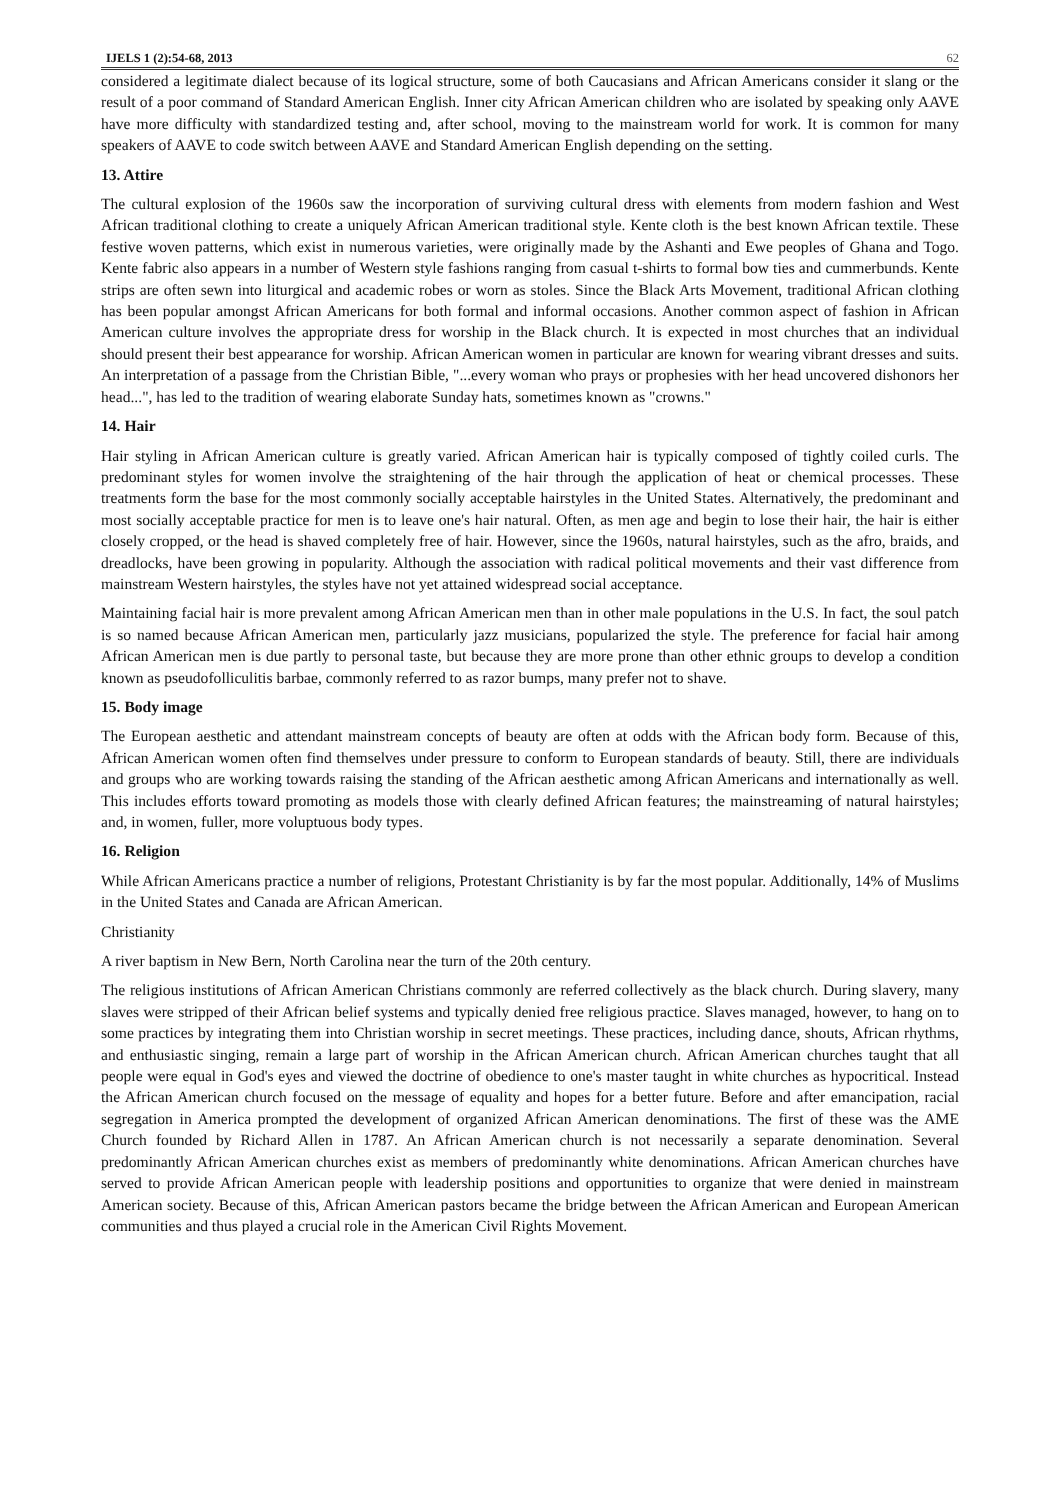IJELS 1 (2):54-68, 2013 62
considered a legitimate dialect because of its logical structure, some of both Caucasians and African Americans consider it slang or the result of a poor command of Standard American English. Inner city African American children who are isolated by speaking only AAVE have more difficulty with standardized testing and, after school, moving to the mainstream world for work. It is common for many speakers of AAVE to code switch between AAVE and Standard American English depending on the setting.
13. Attire
The cultural explosion of the 1960s saw the incorporation of surviving cultural dress with elements from modern fashion and West African traditional clothing to create a uniquely African American traditional style. Kente cloth is the best known African textile. These festive woven patterns, which exist in numerous varieties, were originally made by the Ashanti and Ewe peoples of Ghana and Togo. Kente fabric also appears in a number of Western style fashions ranging from casual t-shirts to formal bow ties and cummerbunds. Kente strips are often sewn into liturgical and academic robes or worn as stoles. Since the Black Arts Movement, traditional African clothing has been popular amongst African Americans for both formal and informal occasions. Another common aspect of fashion in African American culture involves the appropriate dress for worship in the Black church. It is expected in most churches that an individual should present their best appearance for worship. African American women in particular are known for wearing vibrant dresses and suits. An interpretation of a passage from the Christian Bible, "...every woman who prays or prophesies with her head uncovered dishonors her head...", has led to the tradition of wearing elaborate Sunday hats, sometimes known as "crowns."
14. Hair
Hair styling in African American culture is greatly varied. African American hair is typically composed of tightly coiled curls. The predominant styles for women involve the straightening of the hair through the application of heat or chemical processes. These treatments form the base for the most commonly socially acceptable hairstyles in the United States. Alternatively, the predominant and most socially acceptable practice for men is to leave one's hair natural. Often, as men age and begin to lose their hair, the hair is either closely cropped, or the head is shaved completely free of hair. However, since the 1960s, natural hairstyles, such as the afro, braids, and dreadlocks, have been growing in popularity. Although the association with radical political movements and their vast difference from mainstream Western hairstyles, the styles have not yet attained widespread social acceptance.
Maintaining facial hair is more prevalent among African American men than in other male populations in the U.S. In fact, the soul patch is so named because African American men, particularly jazz musicians, popularized the style. The preference for facial hair among African American men is due partly to personal taste, but because they are more prone than other ethnic groups to develop a condition known as pseudofolliculitis barbae, commonly referred to as razor bumps, many prefer not to shave.
15. Body image
The European aesthetic and attendant mainstream concepts of beauty are often at odds with the African body form. Because of this, African American women often find themselves under pressure to conform to European standards of beauty. Still, there are individuals and groups who are working towards raising the standing of the African aesthetic among African Americans and internationally as well. This includes efforts toward promoting as models those with clearly defined African features; the mainstreaming of natural hairstyles; and, in women, fuller, more voluptuous body types.
16. Religion
While African Americans practice a number of religions, Protestant Christianity is by far the most popular. Additionally, 14% of Muslims in the United States and Canada are African American.
Christianity
A river baptism in New Bern, North Carolina near the turn of the 20th century.
The religious institutions of African American Christians commonly are referred collectively as the black church. During slavery, many slaves were stripped of their African belief systems and typically denied free religious practice. Slaves managed, however, to hang on to some practices by integrating them into Christian worship in secret meetings. These practices, including dance, shouts, African rhythms, and enthusiastic singing, remain a large part of worship in the African American church. African American churches taught that all people were equal in God's eyes and viewed the doctrine of obedience to one's master taught in white churches as hypocritical. Instead the African American church focused on the message of equality and hopes for a better future. Before and after emancipation, racial segregation in America prompted the development of organized African American denominations. The first of these was the AME Church founded by Richard Allen in 1787. An African American church is not necessarily a separate denomination. Several predominantly African American churches exist as members of predominantly white denominations. African American churches have served to provide African American people with leadership positions and opportunities to organize that were denied in mainstream American society. Because of this, African American pastors became the bridge between the African American and European American communities and thus played a crucial role in the American Civil Rights Movement.